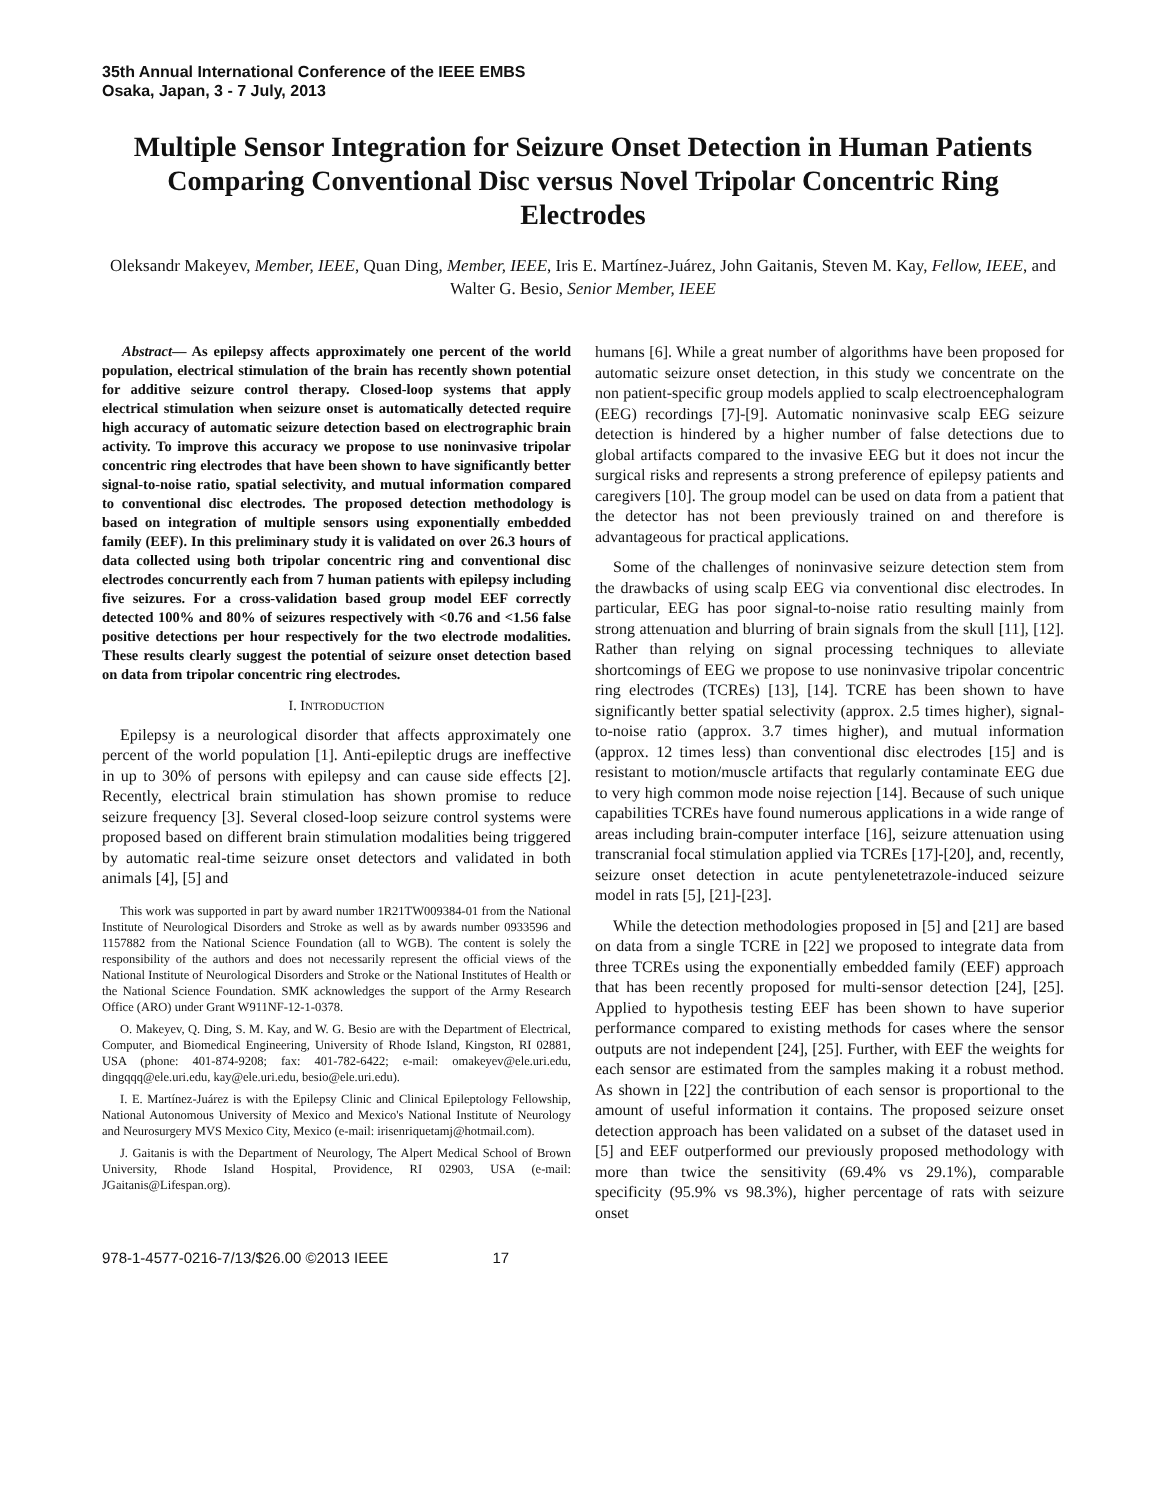35th Annual International Conference of the IEEE EMBS
Osaka, Japan, 3 - 7 July, 2013
Multiple Sensor Integration for Seizure Onset Detection in Human Patients Comparing Conventional Disc versus Novel Tripolar Concentric Ring Electrodes
Oleksandr Makeyev, Member, IEEE, Quan Ding, Member, IEEE, Iris E. Martínez-Juárez, John Gaitanis, Steven M. Kay, Fellow, IEEE, and Walter G. Besio, Senior Member, IEEE
Abstract— As epilepsy affects approximately one percent of the world population, electrical stimulation of the brain has recently shown potential for additive seizure control therapy. Closed-loop systems that apply electrical stimulation when seizure onset is automatically detected require high accuracy of automatic seizure detection based on electrographic brain activity. To improve this accuracy we propose to use noninvasive tripolar concentric ring electrodes that have been shown to have significantly better signal-to-noise ratio, spatial selectivity, and mutual information compared to conventional disc electrodes. The proposed detection methodology is based on integration of multiple sensors using exponentially embedded family (EEF). In this preliminary study it is validated on over 26.3 hours of data collected using both tripolar concentric ring and conventional disc electrodes concurrently each from 7 human patients with epilepsy including five seizures. For a cross-validation based group model EEF correctly detected 100% and 80% of seizures respectively with <0.76 and <1.56 false positive detections per hour respectively for the two electrode modalities. These results clearly suggest the potential of seizure onset detection based on data from tripolar concentric ring electrodes.
I. INTRODUCTION
Epilepsy is a neurological disorder that affects approximately one percent of the world population [1]. Anti-epileptic drugs are ineffective in up to 30% of persons with epilepsy and can cause side effects [2]. Recently, electrical brain stimulation has shown promise to reduce seizure frequency [3]. Several closed-loop seizure control systems were proposed based on different brain stimulation modalities being triggered by automatic real-time seizure onset detectors and validated in both animals [4], [5] and
This work was supported in part by award number 1R21TW009384-01 from the National Institute of Neurological Disorders and Stroke as well as by awards number 0933596 and 1157882 from the National Science Foundation (all to WGB). The content is solely the responsibility of the authors and does not necessarily represent the official views of the National Institute of Neurological Disorders and Stroke or the National Institutes of Health or the National Science Foundation. SMK acknowledges the support of the Army Research Office (ARO) under Grant W911NF-12-1-0378.
O. Makeyev, Q. Ding, S. M. Kay, and W. G. Besio are with the Department of Electrical, Computer, and Biomedical Engineering, University of Rhode Island, Kingston, RI 02881, USA (phone: 401-874-9208; fax: 401-782-6422; e-mail: omakeyev@ele.uri.edu, dingqqq@ele.uri.edu, kay@ele.uri.edu, besio@ele.uri.edu).
I. E. Martínez-Juárez is with the Epilepsy Clinic and Clinical Epileptology Fellowship, National Autonomous University of Mexico and Mexico's National Institute of Neurology and Neurosurgery MVS Mexico City, Mexico (e-mail: irisenriquetamj@hotmail.com).
J. Gaitanis is with the Department of Neurology, The Alpert Medical School of Brown University, Rhode Island Hospital, Providence, RI 02903, USA (e-mail: JGaitanis@Lifespan.org).
humans [6]. While a great number of algorithms have been proposed for automatic seizure onset detection, in this study we concentrate on the non patient-specific group models applied to scalp electroencephalogram (EEG) recordings [7]-[9]. Automatic noninvasive scalp EEG seizure detection is hindered by a higher number of false detections due to global artifacts compared to the invasive EEG but it does not incur the surgical risks and represents a strong preference of epilepsy patients and caregivers [10]. The group model can be used on data from a patient that the detector has not been previously trained on and therefore is advantageous for practical applications.
Some of the challenges of noninvasive seizure detection stem from the drawbacks of using scalp EEG via conventional disc electrodes. In particular, EEG has poor signal-to-noise ratio resulting mainly from strong attenuation and blurring of brain signals from the skull [11], [12]. Rather than relying on signal processing techniques to alleviate shortcomings of EEG we propose to use noninvasive tripolar concentric ring electrodes (TCREs) [13], [14]. TCRE has been shown to have significantly better spatial selectivity (approx. 2.5 times higher), signal-to-noise ratio (approx. 3.7 times higher), and mutual information (approx. 12 times less) than conventional disc electrodes [15] and is resistant to motion/muscle artifacts that regularly contaminate EEG due to very high common mode noise rejection [14]. Because of such unique capabilities TCREs have found numerous applications in a wide range of areas including brain-computer interface [16], seizure attenuation using transcranial focal stimulation applied via TCREs [17]-[20], and, recently, seizure onset detection in acute pentylenetetrazole-induced seizure model in rats [5], [21]-[23].
While the detection methodologies proposed in [5] and [21] are based on data from a single TCRE in [22] we proposed to integrate data from three TCREs using the exponentially embedded family (EEF) approach that has been recently proposed for multi-sensor detection [24], [25]. Applied to hypothesis testing EEF has been shown to have superior performance compared to existing methods for cases where the sensor outputs are not independent [24], [25]. Further, with EEF the weights for each sensor are estimated from the samples making it a robust method. As shown in [22] the contribution of each sensor is proportional to the amount of useful information it contains. The proposed seizure onset detection approach has been validated on a subset of the dataset used in [5] and EEF outperformed our previously proposed methodology with more than twice the sensitivity (69.4% vs 29.1%), comparable specificity (95.9% vs 98.3%), higher percentage of rats with seizure onset
978-1-4577-0216-7/13/$26.00 ©2013 IEEE 17